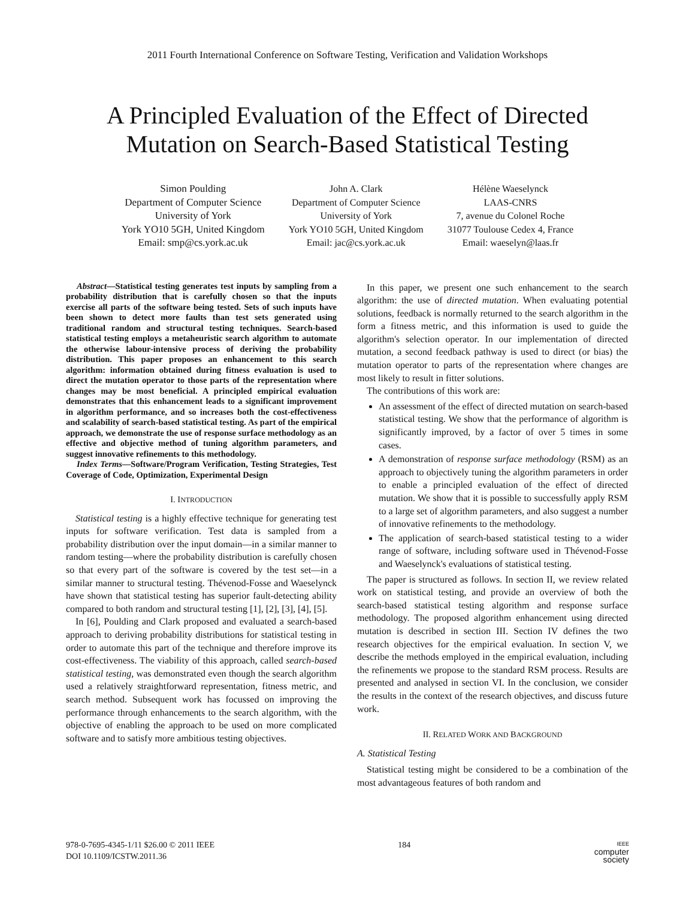2011 Fourth International Conference on Software Testing, Verification and Validation Workshops
A Principled Evaluation of the Effect of Directed
Mutation on Search-Based Statistical Testing
Simon Poulding
Department of Computer Science
University of York
York YO10 5GH, United Kingdom
Email: smp@cs.york.ac.uk
John A. Clark
Department of Computer Science
University of York
York YO10 5GH, United Kingdom
Email: jac@cs.york.ac.uk
Hélène Waeselynck
LAAS-CNRS
7, avenue du Colonel Roche
31077 Toulouse Cedex 4, France
Email: waeselyn@laas.fr
Abstract—Statistical testing generates test inputs by sampling from a probability distribution that is carefully chosen so that the inputs exercise all parts of the software being tested. Sets of such inputs have been shown to detect more faults than test sets generated using traditional random and structural testing techniques. Search-based statistical testing employs a metaheuristic search algorithm to automate the otherwise labour-intensive process of deriving the probability distribution. This paper proposes an enhancement to this search algorithm: information obtained during fitness evaluation is used to direct the mutation operator to those parts of the representation where changes may be most beneficial. A principled empirical evaluation demonstrates that this enhancement leads to a significant improvement in algorithm performance, and so increases both the cost-effectiveness and scalability of search-based statistical testing. As part of the empirical approach, we demonstrate the use of response surface methodology as an effective and objective method of tuning algorithm parameters, and suggest innovative refinements to this methodology.
Index Terms—Software/Program Verification, Testing Strategies, Test Coverage of Code, Optimization, Experimental Design
I. INTRODUCTION
Statistical testing is a highly effective technique for generating test inputs for software verification. Test data is sampled from a probability distribution over the input domain—in a similar manner to random testing—where the probability distribution is carefully chosen so that every part of the software is covered by the test set—in a similar manner to structural testing. Thévenod-Fosse and Waeselynck have shown that statistical testing has superior fault-detecting ability compared to both random and structural testing [1], [2], [3], [4], [5].
In [6], Poulding and Clark proposed and evaluated a search-based approach to deriving probability distributions for statistical testing in order to automate this part of the technique and therefore improve its cost-effectiveness. The viability of this approach, called search-based statistical testing, was demonstrated even though the search algorithm used a relatively straightforward representation, fitness metric, and search method. Subsequent work has focussed on improving the performance through enhancements to the search algorithm, with the objective of enabling the approach to be used on more complicated software and to satisfy more ambitious testing objectives.
In this paper, we present one such enhancement to the search algorithm: the use of directed mutation. When evaluating potential solutions, feedback is normally returned to the search algorithm in the form a fitness metric, and this information is used to guide the algorithm's selection operator. In our implementation of directed mutation, a second feedback pathway is used to direct (or bias) the mutation operator to parts of the representation where changes are most likely to result in fitter solutions.
The contributions of this work are:
An assessment of the effect of directed mutation on search-based statistical testing. We show that the performance of algorithm is significantly improved, by a factor of over 5 times in some cases.
A demonstration of response surface methodology (RSM) as an approach to objectively tuning the algorithm parameters in order to enable a principled evaluation of the effect of directed mutation. We show that it is possible to successfully apply RSM to a large set of algorithm parameters, and also suggest a number of innovative refinements to the methodology.
The application of search-based statistical testing to a wider range of software, including software used in Thévenod-Fosse and Waeselynck's evaluations of statistical testing.
The paper is structured as follows. In section II, we review related work on statistical testing, and provide an overview of both the search-based statistical testing algorithm and response surface methodology. The proposed algorithm enhancement using directed mutation is described in section III. Section IV defines the two research objectives for the empirical evaluation. In section V, we describe the methods employed in the empirical evaluation, including the refinements we propose to the standard RSM process. Results are presented and analysed in section VI. In the conclusion, we consider the results in the context of the research objectives, and discuss future work.
II. RELATED WORK AND BACKGROUND
A. Statistical Testing
Statistical testing might be considered to be a combination of the most advantageous features of both random and
978-0-7695-4345-1/11 $26.00 © 2011 IEEE
DOI 10.1109/ICSTW.2011.36
184
IEEE
computer
society